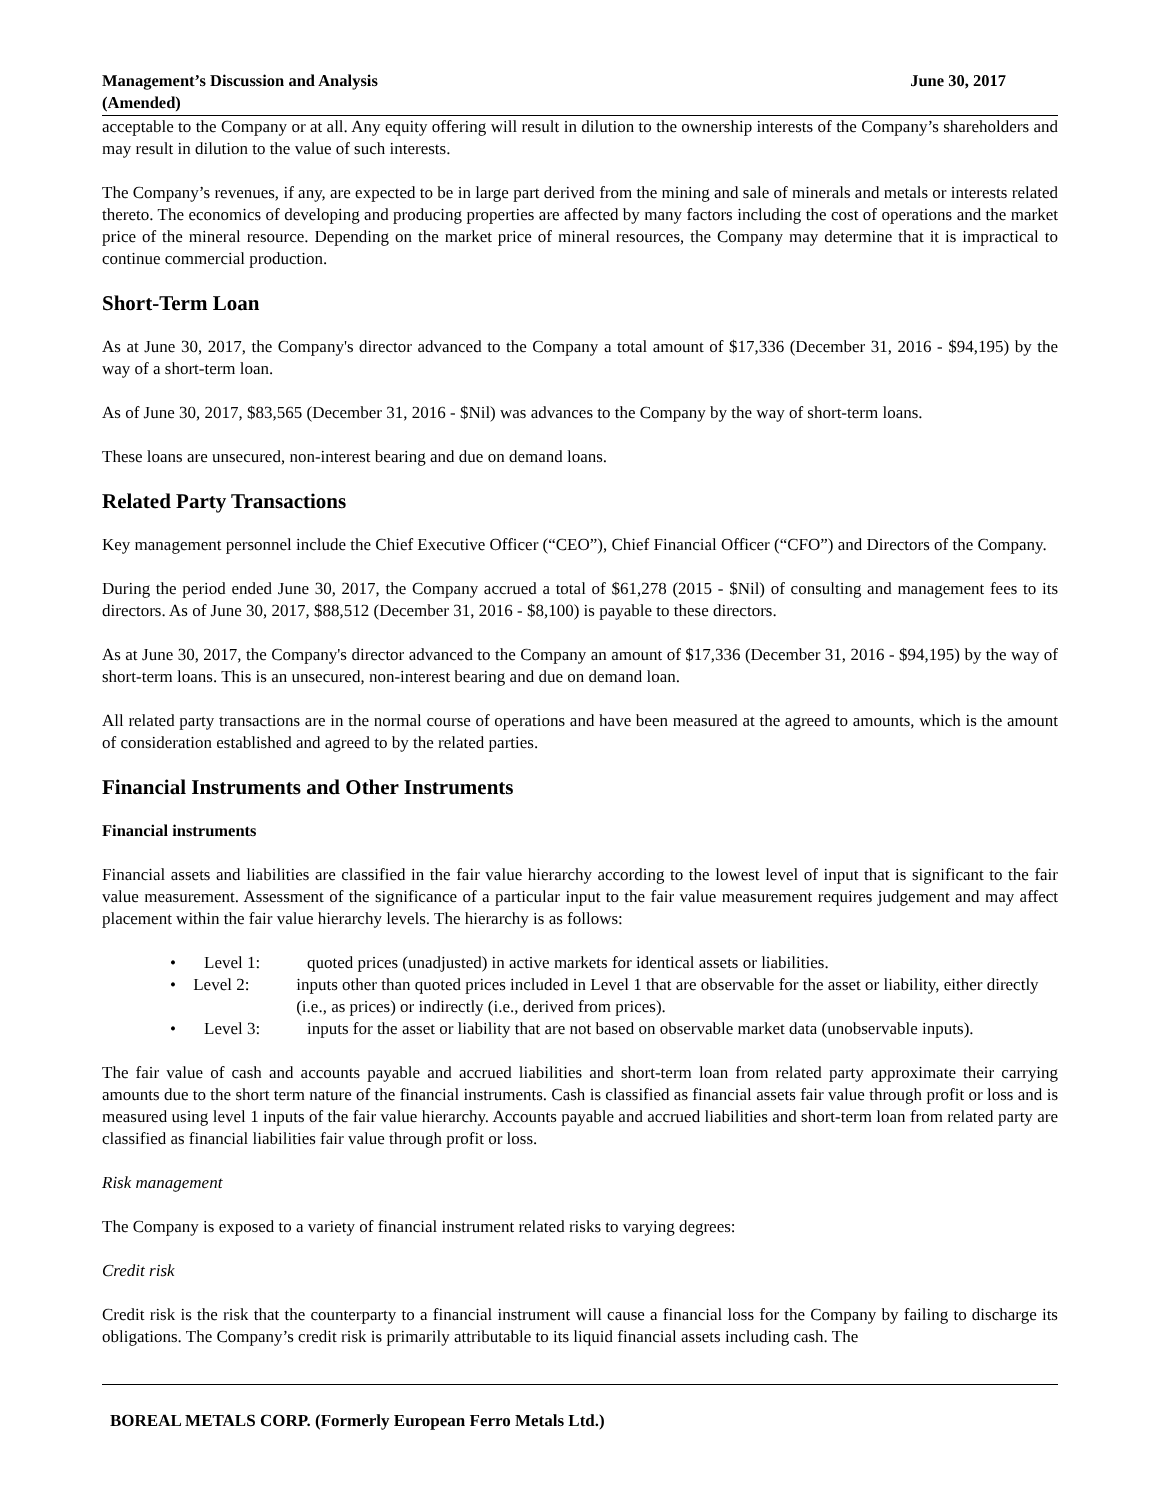Management’s Discussion and Analysis June 30, 2017
(Amended)
acceptable to the Company or at all. Any equity offering will result in dilution to the ownership interests of the Company’s shareholders and may result in dilution to the value of such interests.
The Company’s revenues, if any, are expected to be in large part derived from the mining and sale of minerals and metals or interests related thereto. The economics of developing and producing properties are affected by many factors including the cost of operations and the market price of the mineral resource. Depending on the market price of mineral resources, the Company may determine that it is impractical to continue commercial production.
Short-Term Loan
As at June 30, 2017, the Company's director advanced to the Company a total amount of $17,336 (December 31, 2016 - $94,195) by the way of a short-term loan.
As of June 30, 2017, $83,565 (December 31, 2016 - $Nil) was advances to the Company by the way of short-term loans.
These loans are unsecured, non-interest bearing and due on demand loans.
Related Party Transactions
Key management personnel include the Chief Executive Officer (“CEO”), Chief Financial Officer (“CFO”) and Directors of the Company.
During the period ended June 30, 2017, the Company accrued a total of $61,278 (2015 - $Nil) of consulting and management fees to its directors. As of June 30, 2017, $88,512 (December 31, 2016 - $8,100) is payable to these directors.
As at June 30, 2017, the Company's director advanced to the Company an amount of $17,336 (December 31, 2016 - $94,195) by the way of short-term loans. This is an unsecured, non-interest bearing and due on demand loan.
All related party transactions are in the normal course of operations and have been measured at the agreed to amounts, which is the amount of consideration established and agreed to by the related parties.
Financial Instruments and Other Instruments
Financial instruments
Financial assets and liabilities are classified in the fair value hierarchy according to the lowest level of input that is significant to the fair value measurement. Assessment of the significance of a particular input to the fair value measurement requires judgement and may affect placement within the fair value hierarchy levels. The hierarchy is as follows:
• Level 1: quoted prices (unadjusted) in active markets for identical assets or liabilities.
• Level 2: inputs other than quoted prices included in Level 1 that are observable for the asset or liability, either directly (i.e., as prices) or indirectly (i.e., derived from prices).
• Level 3: inputs for the asset or liability that are not based on observable market data (unobservable inputs).
The fair value of cash and accounts payable and accrued liabilities and short-term loan from related party approximate their carrying amounts due to the short term nature of the financial instruments. Cash is classified as financial assets fair value through profit or loss and is measured using level 1 inputs of the fair value hierarchy. Accounts payable and accrued liabilities and short-term loan from related party are classified as financial liabilities fair value through profit or loss.
Risk management
The Company is exposed to a variety of financial instrument related risks to varying degrees:
Credit risk
Credit risk is the risk that the counterparty to a financial instrument will cause a financial loss for the Company by failing to discharge its obligations. The Company’s credit risk is primarily attributable to its liquid financial assets including cash. The
BOREAL METALS CORP. (Formerly European Ferro Metals Ltd.)